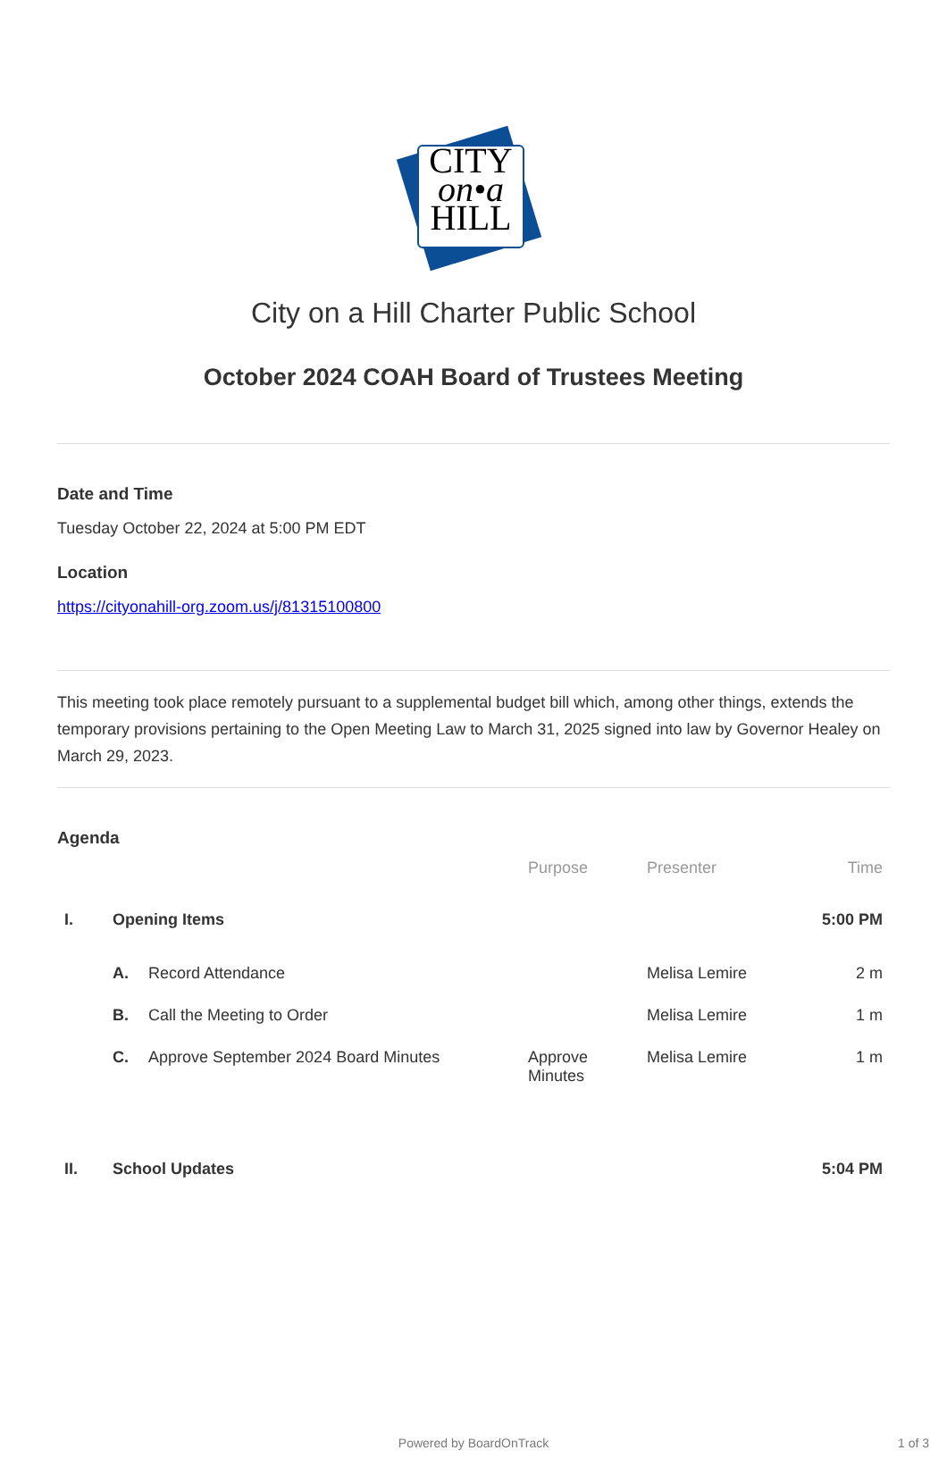CITY
on•a
HILL
City on a Hill Charter Public School
October 2024 COAH Board of Trustees Meeting
Date and Time
Tuesday October 22, 2024 at 5:00 PM EDT
Location
https://cityonahill-org.zoom.us/j/81315100800
This meeting took place remotely pursuant to a supplemental budget bill which, among other things, extends the temporary provisions pertaining to the Open Meeting Law to March 31, 2025 signed into law by Governor Healey on March 29, 2023.
Agenda
| | | | Purpose | Presenter | Time |
| --- | --- | --- | --- | --- | --- |
| I. | Opening Items | | | | 5:00 PM |
| | A. | Record Attendance | | Melisa Lemire | 2 m |
| | B. | Call the Meeting to Order | | Melisa Lemire | 1 m |
| | C. | Approve September 2024 Board Minutes | Approve Minutes | Melisa Lemire | 1 m |
| II. | School Updates | | | | 5:04 PM |
Powered by BoardOnTrack 1 of 3